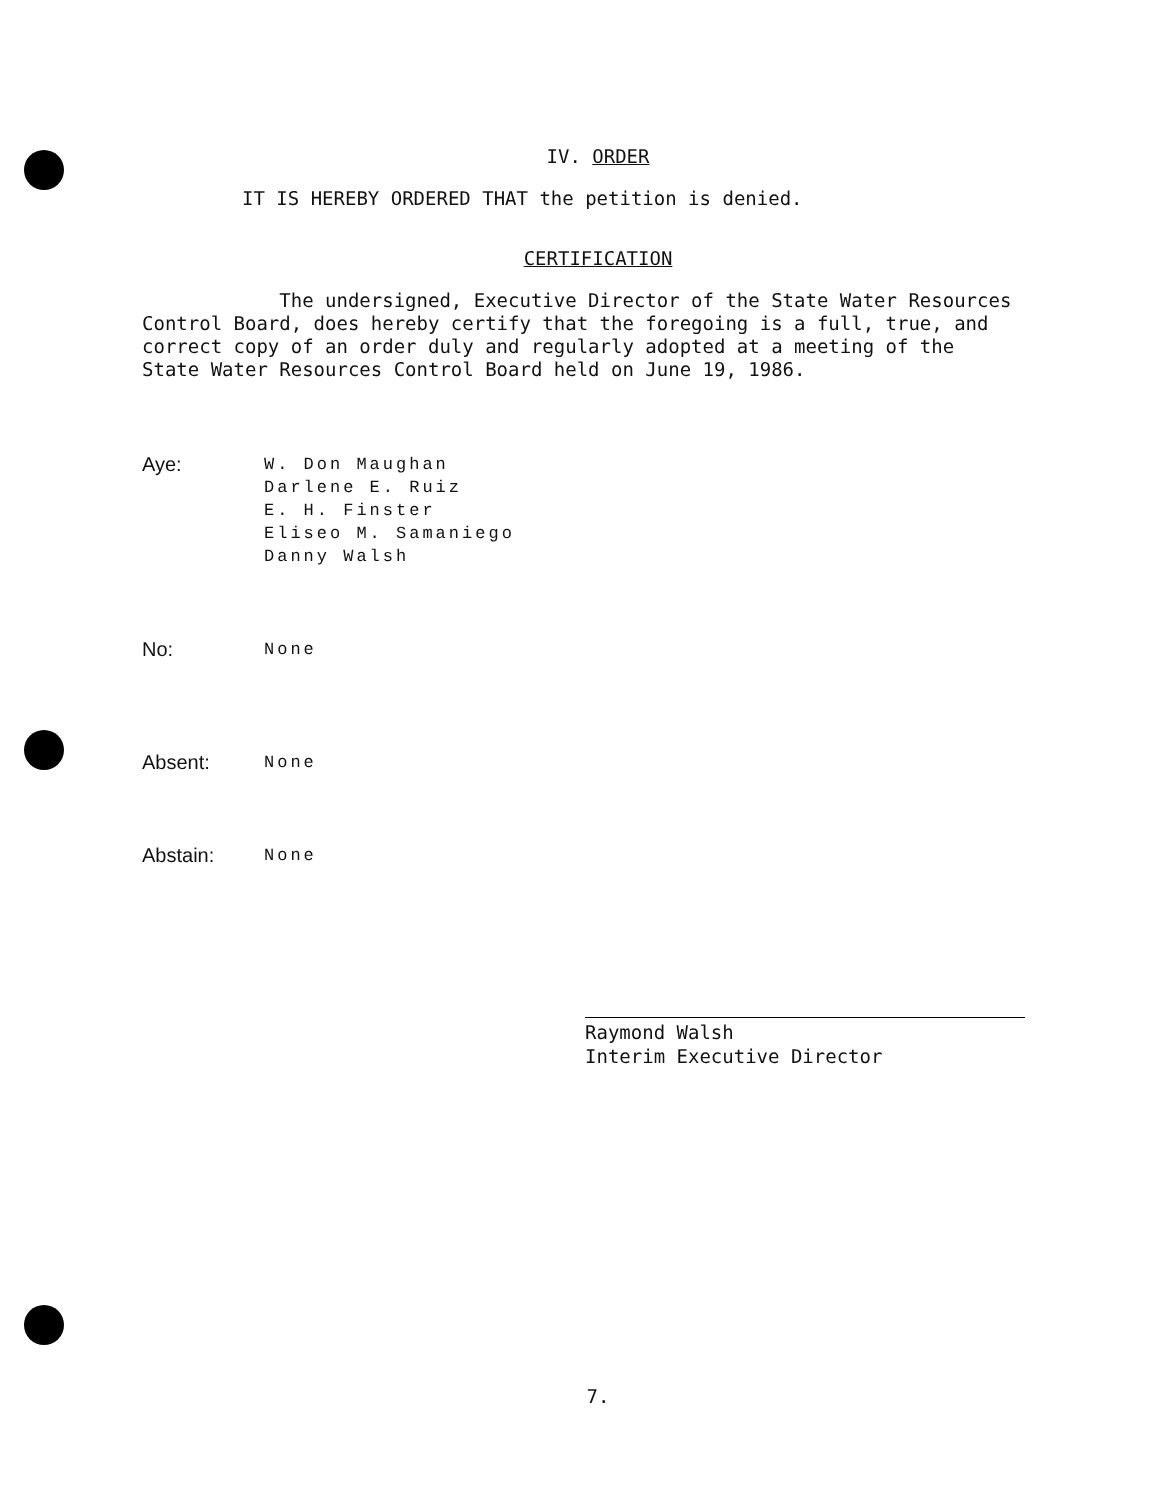IV. ORDER
IT IS HEREBY ORDERED THAT the petition is denied.
CERTIFICATION
The undersigned, Executive Director of the State Water Resources Control Board, does hereby certify that the foregoing is a full, true, and correct copy of an order duly and regularly adopted at a meeting of the State Water Resources Control Board held on June 19, 1986.
Aye:
W. Don Maughan
Darlene E. Ruiz
E. H. Finster
Eliseo M. Samaniego
Danny Walsh
No:
None
Absent:
None
Abstain:
None
Raymond Walsh
Interim Executive Director
7.